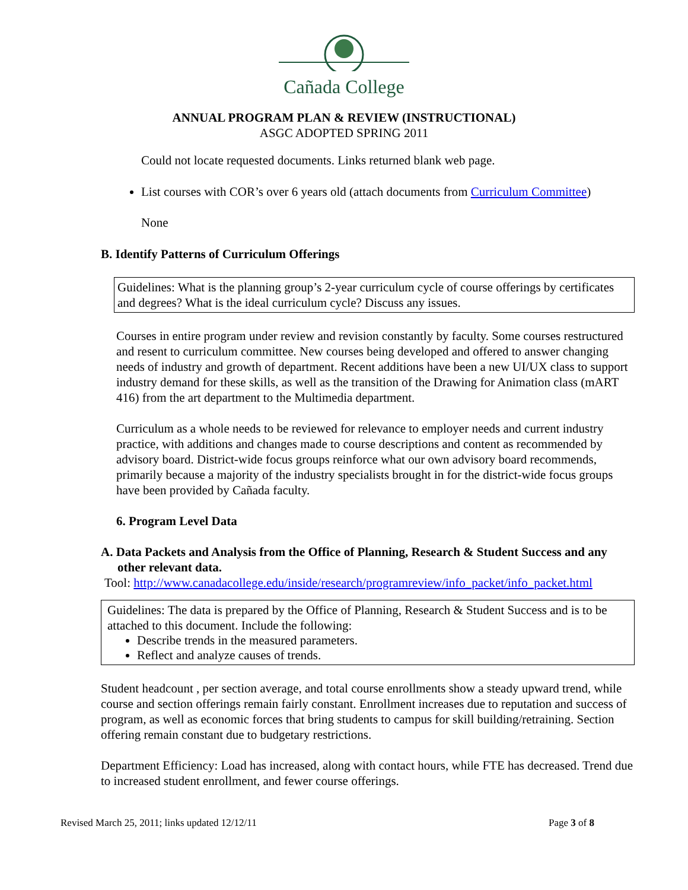Cañada College
ANNUAL PROGRAM PLAN & REVIEW (INSTRUCTIONAL)
ASGC ADOPTED SPRING 2011
Could not locate requested documents. Links returned blank web page.
List courses with COR’s over 6 years old (attach documents from Curriculum Committee)
None
B. Identify Patterns of Curriculum Offerings
Guidelines: What is the planning group’s 2-year curriculum cycle of course offerings by certificates and degrees? What is the ideal curriculum cycle? Discuss any issues.
Courses in entire program under review and revision constantly by faculty. Some courses restructured and resent to curriculum committee. New courses being developed and offered to answer changing needs of industry and growth of department. Recent additions have been a new UI/UX class to support industry demand for these skills, as well as the transition of the Drawing for Animation class (mART 416) from the art department to the Multimedia department.
Curriculum as a whole needs to be reviewed for relevance to employer needs and current industry practice, with additions and changes made to course descriptions and content as recommended by advisory board. District-wide focus groups reinforce what our own advisory board recommends, primarily because a majority of the industry specialists brought in for the district-wide focus groups have been provided by Cañada faculty.
6. Program Level Data
A. Data Packets and Analysis from the Office of Planning, Research & Student Success and any other relevant data.
Tool: http://www.canadacollege.edu/inside/research/programreview/info_packet/info_packet.html
Guidelines: The data is prepared by the Office of Planning, Research & Student Success and is to be attached to this document. Include the following:
Describe trends in the measured parameters.
Reflect and analyze causes of trends.
Student headcount , per section average, and total course enrollments show a steady upward trend, while course and section offerings remain fairly constant. Enrollment increases due to reputation and success of program, as well as economic forces that bring students to campus for skill building/retraining. Section offering remain constant due to budgetary restrictions.
Department Efficiency: Load has increased, along with contact hours, while FTE has decreased. Trend due to increased student enrollment, and fewer course offerings.
Revised March 25, 2011; links updated 12/12/11 Page 3 of 8